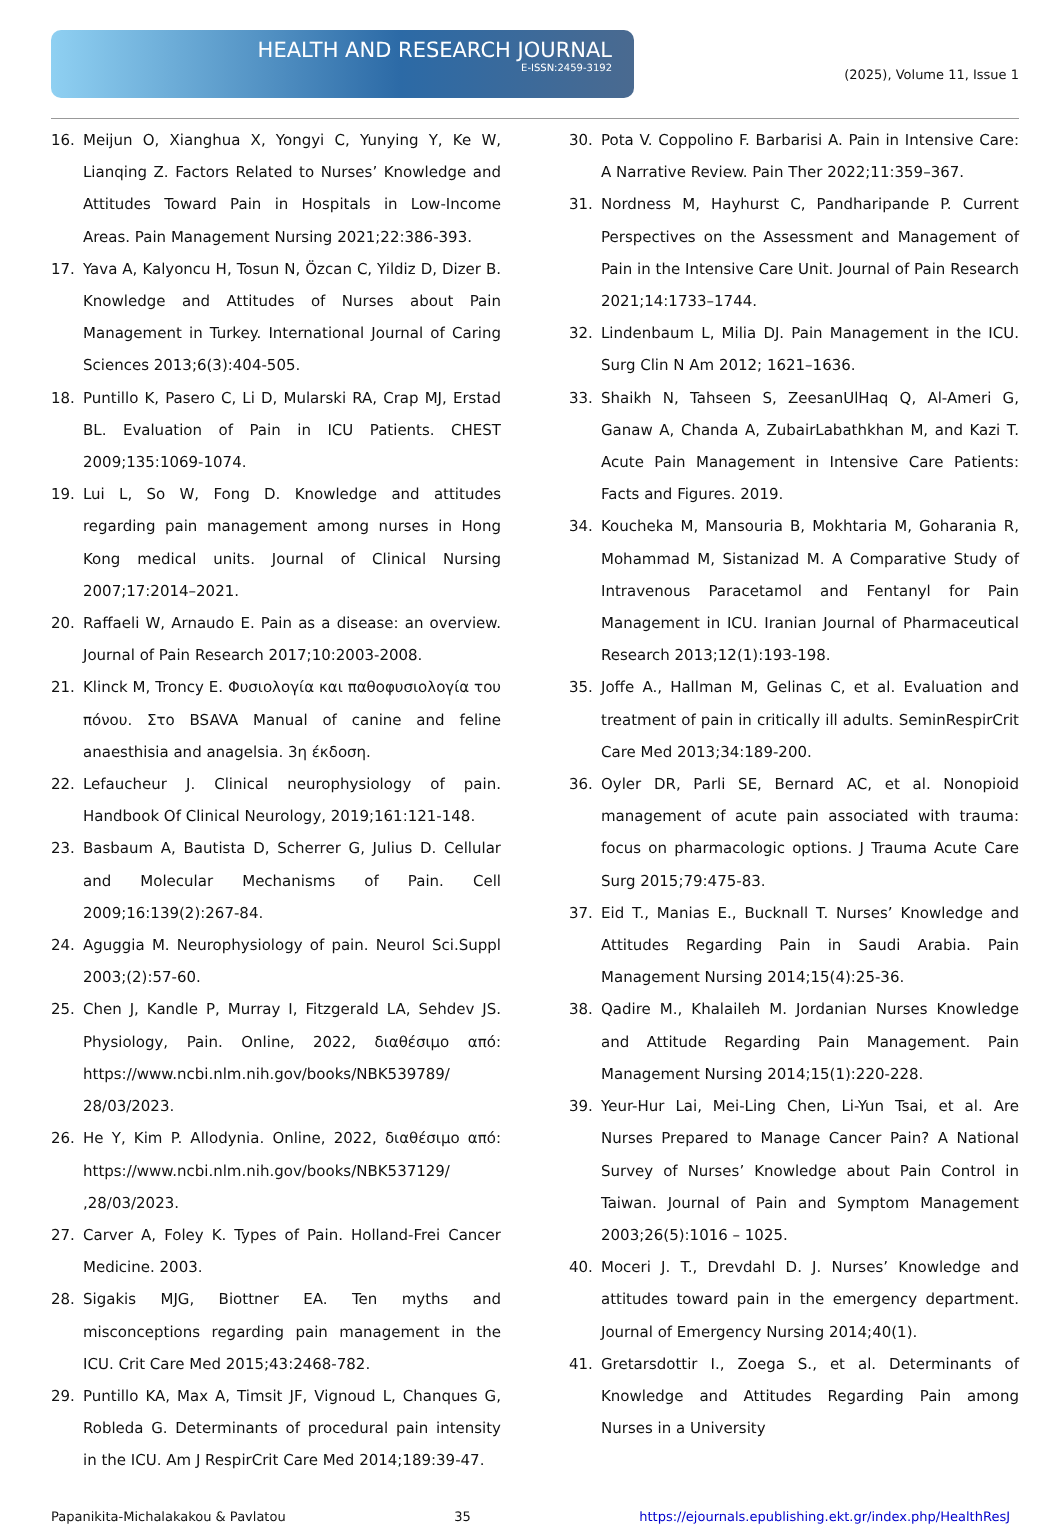HEALTH AND RESEARCH JOURNAL
E-ISSN:2459-3192
(2025), Volume 11, Issue 1
16. Meijun O, Xianghua X, Yongyi C, Yunying Y, Ke W, Lianqing Z. Factors Related to Nurses’ Knowledge and Attitudes Toward Pain in Hospitals in Low-Income Areas. Pain Management Nursing 2021;22:386-393.
17. Yava A, Kalyoncu H, Tosun N, Özcan C, Yildiz D, Dizer B. Knowledge and Attitudes of Nurses about Pain Management in Turkey. International Journal of Caring Sciences 2013;6(3):404-505.
18. Puntillo K, Pasero C, Li D, Mularski RA, Crap MJ, Erstad BL. Evaluation of Pain in ICU Patients. CHEST 2009;135:1069-1074.
19. Lui L, So W, Fong D. Knowledge and attitudes regarding pain management among nurses in Hong Kong medical units. Journal of Clinical Nursing 2007;17:2014–2021.
20. Raffaeli W, Arnaudo E. Pain as a disease: an overview. Journal of Pain Research 2017;10:2003-2008.
21. Klinck M, Troncy E. Φυσιολογία και παθοφυσιολογία του πόνου. Στο BSAVA Manual of canine and feline anaesthisia and anagelsia. 3η έκδοση.
22. Lefaucheur J. Clinical neurophysiology of pain. Handbook Of Clinical Neurology, 2019;161:121-148.
23. Basbaum A, Bautista D, Scherrer G, Julius D. Cellular and Molecular Mechanisms of Pain. Cell 2009;16:139(2):267-84.
24. Aguggia M. Neurophysiology of pain. Neurol Sci.Suppl 2003;(2):57-60.
25. Chen J, Kandle P, Murray I, Fitzgerald LA, Sehdev JS. Physiology, Pain. Online, 2022, διαθέσιμο από: https://www.ncbi.nlm.nih.gov/books/NBK539789/ 28/03/2023.
26. He Y, Kim P. Allodynia. Online, 2022, διαθέσιμο από: https://www.ncbi.nlm.nih.gov/books/NBK537129/ ,28/03/2023.
27. Carver A, Foley K. Types of Pain. Holland-Frei Cancer Medicine. 2003.
28. Sigakis MJG, Biottner EA. Ten myths and misconceptions regarding pain management in the ICU. Crit Care Med 2015;43:2468-782.
29. Puntillo KA, Max A, Timsit JF, Vignoud L, Chanques G, Robleda G. Determinants of procedural pain intensity in the ICU. Am J RespirCrit Care Med 2014;189:39-47.
30. Pota V. Coppolino F. Barbarisi A. Pain in Intensive Care: A Narrative Review. Pain Ther 2022;11:359–367.
31. Nordness M, Hayhurst C, Pandharipande P. Current Perspectives on the Assessment and Management of Pain in the Intensive Care Unit. Journal of Pain Research 2021;14:1733–1744.
32. Lindenbaum L, Milia DJ. Pain Management in the ICU. Surg Clin N Am 2012; 1621–1636.
33. Shaikh N, Tahseen S, ZeesanUlHaq Q, Al-Ameri G, Ganaw A, Chanda A, ZubairLabathkhan M, and Kazi T. Acute Pain Management in Intensive Care Patients: Facts and Figures. 2019.
34. Koucheka M, Mansouria B, Mokhtaria M, Goharania R, Mohammad M, Sistanizad M. A Comparative Study of Intravenous Paracetamol and Fentanyl for Pain Management in ICU. Iranian Journal of Pharmaceutical Research 2013;12(1):193-198.
35. Joffe A., Hallman M, Gelinas C, et al. Evaluation and treatment of pain in critically ill adults. SeminRespirCrit Care Med 2013;34:189-200.
36. Oyler DR, Parli SE, Bernard AC, et al. Nonopioid management of acute pain associated with trauma: focus on pharmacologic options. J Trauma Acute Care Surg 2015;79:475-83.
37. Eid T., Manias E., Bucknall T. Nurses’ Knowledge and Attitudes Regarding Pain in Saudi Arabia. Pain Management Nursing 2014;15(4):25-36.
38. Qadire M., Khalaileh M. Jordanian Nurses Knowledge and Attitude Regarding Pain Management. Pain Management Nursing 2014;15(1):220-228.
39. Yeur-Hur Lai, Mei-Ling Chen, Li-Yun Tsai, et al. Are Nurses Prepared to Manage Cancer Pain? A National Survey of Nurses’ Knowledge about Pain Control in Taiwan. Journal of Pain and Symptom Management 2003;26(5):1016 – 1025.
40. Moceri J. T., Drevdahl D. J. Nurses’ Knowledge and attitudes toward pain in the emergency department. Journal of Emergency Nursing 2014;40(1).
41. Gretarsdottir I., Zoega S., et al. Determinants of Knowledge and Attitudes Regarding Pain among Nurses in a University
Papanikita-Michalakakou & Pavlatou 35 https://ejournals.epublishing.ekt.gr/index.php/HealthResJ